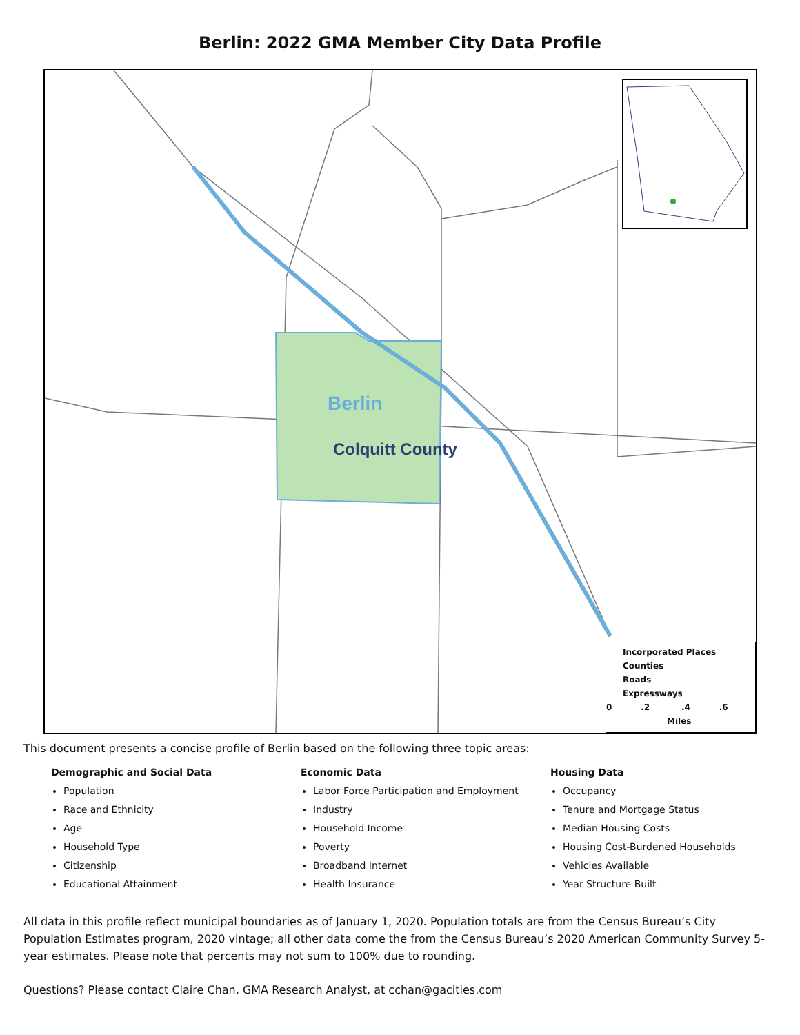Berlin: 2022 GMA Member City Data Profile
Berlin
Colquitt County
Incorporated Places
Counties
Roads
Expressways
0 .2 .4 .6
Miles
This document presents a concise profile of Berlin based on the following three topic areas:
Demographic and Social Data
Population
Race and Ethnicity
Age
Household Type
Citizenship
Educational Attainment
Economic Data
Labor Force Participation and Employment
Industry
Household Income
Poverty
Broadband Internet
Health Insurance
Housing Data
Occupancy
Tenure and Mortgage Status
Median Housing Costs
Housing Cost-Burdened Households
Vehicles Available
Year Structure Built
All data in this profile reflect municipal boundaries as of January 1, 2020. Population totals are from the Census Bureau’s City Population Estimates program, 2020 vintage; all other data come the from the Census Bureau’s 2020 American Community Survey 5-year estimates. Please note that percents may not sum to 100% due to rounding.
Questions? Please contact Claire Chan, GMA Research Analyst, at cchan@gacities.com